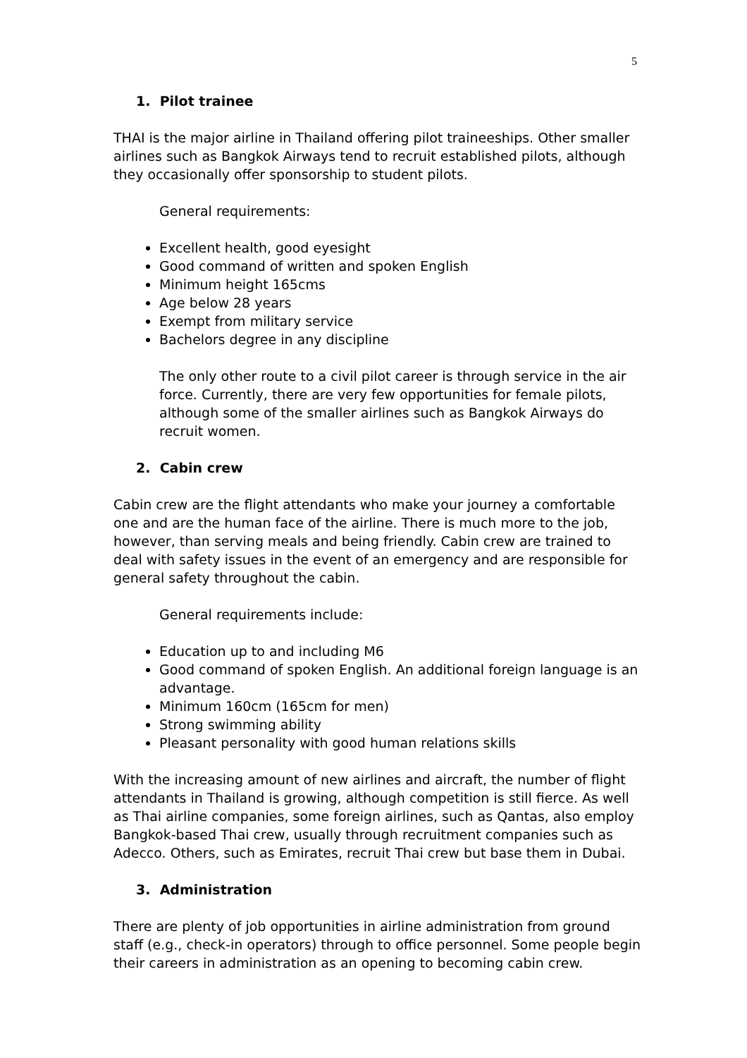5
1. Pilot trainee
THAI is the major airline in Thailand offering pilot traineeships. Other smaller airlines such as Bangkok Airways tend to recruit established pilots, although they occasionally offer sponsorship to student pilots.
General requirements:
Excellent health, good eyesight
Good command of written and spoken English
Minimum height 165cms
Age below 28 years
Exempt from military service
Bachelors degree in any discipline
The only other route to a civil pilot career is through service in the air force. Currently, there are very few opportunities for female pilots, although some of the smaller airlines such as Bangkok Airways do recruit women.
2. Cabin crew
Cabin crew are the flight attendants who make your journey a comfortable one and are the human face of the airline. There is much more to the job, however, than serving meals and being friendly. Cabin crew are trained to deal with safety issues in the event of an emergency and are responsible for general safety throughout the cabin.
General requirements include:
Education up to and including M6
Good command of spoken English. An additional foreign language is an advantage.
Minimum 160cm (165cm for men)
Strong swimming ability
Pleasant personality with good human relations skills
With the increasing amount of new airlines and aircraft, the number of flight attendants in Thailand is growing, although competition is still fierce. As well as Thai airline companies, some foreign airlines, such as Qantas, also employ Bangkok-based Thai crew, usually through recruitment companies such as Adecco. Others, such as Emirates, recruit Thai crew but base them in Dubai.
3. Administration
There are plenty of job opportunities in airline administration from ground staff (e.g., check-in operators) through to office personnel. Some people begin their careers in administration as an opening to becoming cabin crew.